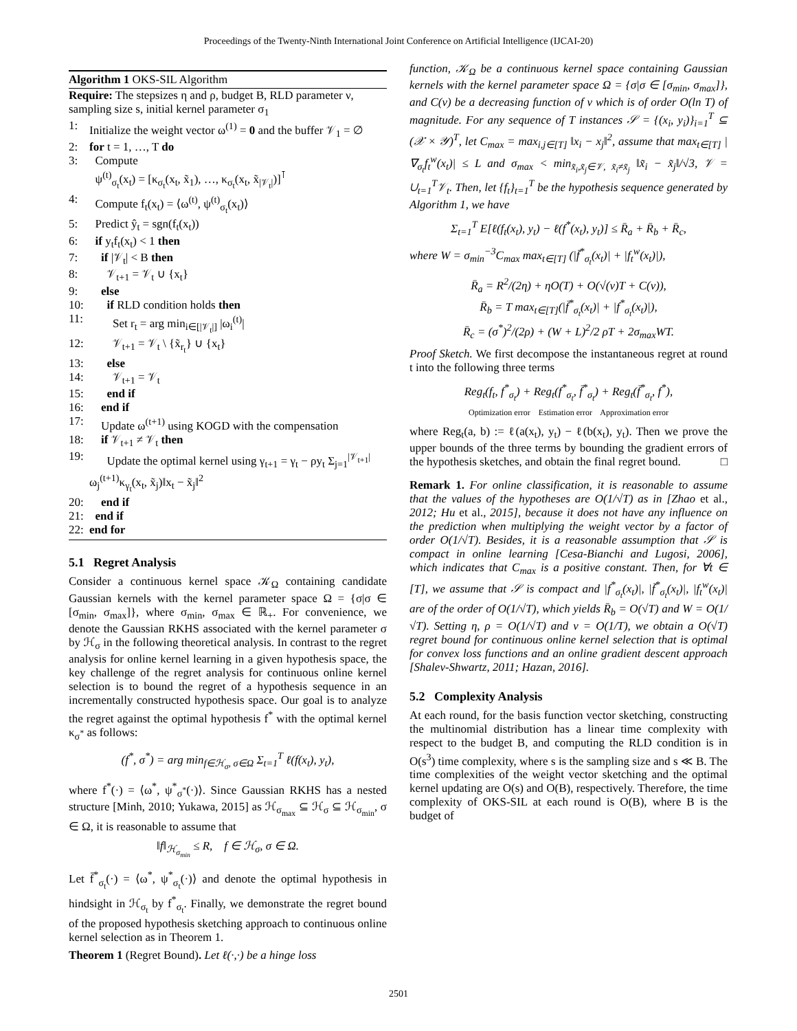Proceedings of the Twenty-Ninth International Joint Conference on Artificial Intelligence (IJCAI-20)
Algorithm 1 OKS-SIL Algorithm
Require: The stepsizes η and ρ, budget B, RLD parameter ν, sampling size s, initial kernel parameter σ<sub>1</sub>
1: Initialize the weight vector ω<sup>(1)</sup> = 0 and the buffer 𝒱<sub>1</sub> = ∅
2: for t = 1, …, T do
3: Compute
ψ<sup>(t)</sup><sub>σ<sub>t</sub></sub>(x<sub>t</sub>) = [κ<sub>σ<sub>t</sub></sub>(x<sub>t</sub>, x̃<sub>1</sub>), …, κ<sub>σ<sub>t</sub></sub>(x<sub>t</sub>, x̃<sub>|𝒱<sub>t</sub>|</sub>)]<sup>⊺</sup>
4: Compute f<sub>t</sub>(x<sub>t</sub>) = ⟨ω<sup>(t)</sup>, ψ<sup>(t)</sup><sub>σ<sub>t</sub></sub>(x<sub>t</sub>)⟩
5: Predict ŷ<sub>t</sub> = sgn(f<sub>t</sub>(x<sub>t</sub>))
6: if y<sub>t</sub>f<sub>t</sub>(x<sub>t</sub>) < 1 then
7: if |𝒱<sub>t</sub>| < B then
8: 𝒱<sub>t+1</sub> = 𝒱<sub>t</sub> ∪ {x<sub>t</sub>}
9: else
10: if RLD condition holds then
11: Set r<sub>t</sub> = arg min<sub>i∈[|𝒱<sub>t</sub>|]</sub> |ω<sub>i</sub><sup>(t)</sup>|
12: 𝒱<sub>t+1</sub> = 𝒱<sub>t</sub> \ {x̃<sub>r<sub>t</sub></sub>} ∪ {x<sub>t</sub>}
13: else
14: 𝒱<sub>t+1</sub> = 𝒱<sub>t</sub>
15: end if
16: end if
17: Update ω<sup>(t+1)</sup> using KOGD with the compensation
18: if 𝒱<sub>t+1</sub> ≠ 𝒱<sub>t</sub> then
19: Update the optimal kernel using γ<sub>t+1</sub> = γ<sub>t</sub> − ρy<sub>t</sub> Σ<sub>j=1</sub><sup>|𝒱<sub>t+1</sub>|</sup> ω<sub>j</sub><sup>(t+1)</sup>κ<sub>γ<sub>t</sub></sub>(x<sub>t</sub>, x̃<sub>j</sub>)‖x<sub>t</sub> − x̃<sub>j</sub>‖<sup>2</sup>
20: end if
21: end if
22: end for
5.1 Regret Analysis
Consider a continuous kernel space 𝒦<sub>Ω</sub> containing candidate Gaussian kernels with the kernel parameter space Ω = {σ|σ ∈ [σ<sub>min</sub>, σ<sub>max</sub>]}, where σ<sub>min</sub>, σ<sub>max</sub> ∈ ℝ<sub>+</sub>. For convenience, we denote the Gaussian RKHS associated with the kernel parameter σ by ℋ<sub>σ</sub> in the following theoretical analysis. In contrast to the regret analysis for online kernel learning in a given hypothesis space, the key challenge of the regret analysis for continuous online kernel selection is to bound the regret of a hypothesis sequence in an incrementally constructed hypothesis space. Our goal is to analyze the regret against the optimal hypothesis f<sup>*</sup> with the optimal kernel κ<sub>σ<sup>*</sup></sub> as follows:
(f<sup>*</sup>, σ<sup>*</sup>) = arg min<sub>f∈ℋ<sub>σ</sub>, σ∈Ω</sub> Σ<sub>t=1</sub><sup>T</sup> ℓ(f(x<sub>t</sub>), y<sub>t</sub>),
where f<sup>*</sup>(·) = ⟨ω<sup>*</sup>, ψ<sup>*</sup><sub>σ<sup>*</sup></sub>(·)⟩. Since Gaussian RKHS has a nested structure [Minh, 2010; Yukawa, 2015] as ℋ<sub>σ<sub>max</sub></sub> ⊆ ℋ<sub>σ</sub> ⊆ ℋ<sub>σ<sub>min</sub></sub>, σ ∈ Ω, it is reasonable to assume that
‖f‖<sub>ℋ<sub>σ<sub>min</sub></sub></sub> ≤ R, f ∈ ℋ<sub>σ</sub>, σ ∈ Ω.
Let f̄<sup>*</sup><sub>σ<sub>t</sub></sub>(·) = ⟨ω<sup>*</sup>, ψ<sup>*</sup><sub>σ<sub>t</sub></sub>(·)⟩ and denote the optimal hypothesis in hindsight in ℋ<sub>σ<sub>t</sub></sub> by f<sup>*</sup><sub>σ<sub>t</sub></sub>. Finally, we demonstrate the regret bound of the proposed hypothesis sketching approach to continuous online kernel selection as in Theorem 1.
Theorem 1 (Regret Bound). Let ℓ(·,·) be a hinge loss
function, 𝒦<sub>Ω</sub> be a continuous kernel space containing Gaussian kernels with the kernel parameter space Ω = {σ|σ ∈ [σ<sub>min</sub>, σ<sub>max</sub>]}, and C(ν) be a decreasing function of ν which is of order O(ln T) of magnitude. For any sequence of T instances 𝒮 = {(x<sub>i</sub>, y<sub>i</sub>)}<sub>i=1</sub><sup>T</sup> ⊆ (𝒳 × 𝒴)<sup>T</sup>, let C<sub>max</sub> = max<sub>i,j∈[T]</sub> ‖x<sub>i</sub> − x<sub>j</sub>‖<sup>2</sup>, assume that max<sub>t∈[T]</sub> |∇<sub>σ<sub>t</sub></sub>f<sub>t</sub><sup>w</sup>(x<sub>t</sub>)| ≤ L and σ<sub>max</sub> < min<sub>x̃<sub>i</sub>,x̃<sub>j</sub>∈𝒱, x̃<sub>i</sub>≠x̃<sub>j</sub></sub> ‖x̃<sub>i</sub> − x̃<sub>j</sub>‖/√3, 𝒱 = ∪<sub>t=1</sub><sup>T</sup>𝒱<sub>t</sub>. Then, let {f<sub>t</sub>}<sub>t=1</sub><sup>T</sup> be the hypothesis sequence generated by Algorithm 1, we have
Σ<sub>t=1</sub><sup>T</sup> E[ℓ(f<sub>t</sub>(x<sub>t</sub>), y<sub>t</sub>) − ℓ(f<sup>*</sup>(x<sub>t</sub>), y<sub>t</sub>)] ≤ R̄<sub>a</sub> + R̄<sub>b</sub> + R̄<sub>c</sub>,
where W = σ<sub>min</sub><sup>−3</sup>C<sub>max</sub> max<sub>t∈[T]</sub> (|f̄<sup>*</sup><sub>σ<sub>t</sub></sub>(x<sub>t</sub>)| + |f<sub>t</sub><sup>w</sup>(x<sub>t</sub>)|),
R̄<sub>a</sub> = R<sup>2</sup>/(2η) + ηO(T) + O(√(ν)T + C(ν)),
R̄<sub>b</sub> = T max<sub>t∈[T]</sub>(|f̄<sup>*</sup><sub>σ<sub>t</sub></sub>(x<sub>t</sub>)| + |f<sup>*</sup><sub>σ<sub>t</sub></sub>(x<sub>t</sub>)|),
R̄<sub>c</sub> = (σ<sup>*</sup>)<sup>2</sup>/(2ρ) + (W + L)<sup>2</sup>/2 ρT + 2σ<sub>max</sub>WT.
Proof Sketch. We first decompose the instantaneous regret at round t into the following three terms
Reg<sub>t</sub>(f<sub>t</sub>, f<sup>*</sup><sub>σ<sub>t</sub></sub>) + Reg<sub>t</sub>(f<sup>*</sup><sub>σ<sub>t</sub></sub>, f̄<sup>*</sup><sub>σ<sub>t</sub></sub>) + Reg<sub>t</sub>(f̄<sup>*</sup><sub>σ<sub>t</sub></sub>, f<sup>*</sup>),
Optimization error Estimation error Approximation error
where Reg<sub>t</sub>(a, b) := ℓ(a(x<sub>t</sub>), y<sub>t</sub>) − ℓ(b(x<sub>t</sub>), y<sub>t</sub>). Then we prove the upper bounds of the three terms by bounding the gradient errors of the hypothesis sketches, and obtain the final regret bound. □
Remark 1. For online classification, it is reasonable to assume that the values of the hypotheses are O(1/√T) as in [Zhao et al., 2012; Hu et al., 2015], because it does not have any influence on the prediction when multiplying the weight vector by a factor of order O(1/√T). Besides, it is a reasonable assumption that 𝒮 is compact in online learning [Cesa-Bianchi and Lugosi, 2006], which indicates that C<sub>max</sub> is a positive constant. Then, for ∀t ∈ [T], we assume that 𝒮 is compact and |f<sup>*</sup><sub>σ<sub>t</sub></sub>(x<sub>t</sub>)|, |f̄<sup>*</sup><sub>σ<sub>t</sub></sub>(x<sub>t</sub>)|, |f<sub>t</sub><sup>w</sup>(x<sub>t</sub>)| are of the order of O(1/√T), which yields R̄<sub>b</sub> = O(√T) and W = O(1/√T). Setting η, ρ = O(1/√T) and ν = O(1/T), we obtain a O(√T) regret bound for continuous online kernel selection that is optimal for convex loss functions and an online gradient descent approach [Shalev-Shwartz, 2011; Hazan, 2016].
5.2 Complexity Analysis
At each round, for the basis function vector sketching, constructing the multinomial distribution has a linear time complexity with respect to the budget B, and computing the RLD condition is in O(s<sup>3</sup>) time complexity, where s is the sampling size and s ≪ B. The time complexities of the weight vector sketching and the optimal kernel updating are O(s) and O(B), respectively. Therefore, the time complexity of OKS-SIL at each round is O(B), where B is the budget of
2501